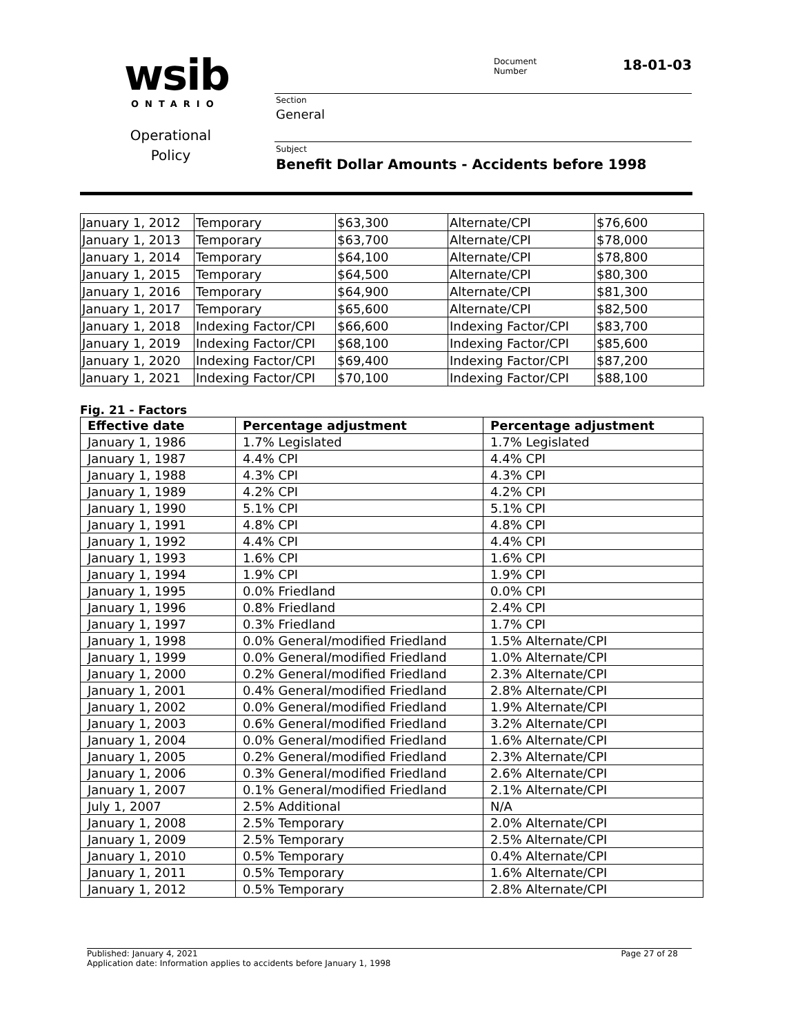wsib ONTARIO
Operational Policy
Document
Number
18-01-03
Section
General
Subject
Benefit Dollar Amounts - Accidents before 1998
| January 1, 2012 | Temporary | $63,300 | Alternate/CPI | $76,600 |
| January 1, 2013 | Temporary | $63,700 | Alternate/CPI | $78,000 |
| January 1, 2014 | Temporary | $64,100 | Alternate/CPI | $78,800 |
| January 1, 2015 | Temporary | $64,500 | Alternate/CPI | $80,300 |
| January 1, 2016 | Temporary | $64,900 | Alternate/CPI | $81,300 |
| January 1, 2017 | Temporary | $65,600 | Alternate/CPI | $82,500 |
| January 1, 2018 | Indexing Factor/CPI | $66,600 | Indexing Factor/CPI | $83,700 |
| January 1, 2019 | Indexing Factor/CPI | $68,100 | Indexing Factor/CPI | $85,600 |
| January 1, 2020 | Indexing Factor/CPI | $69,400 | Indexing Factor/CPI | $87,200 |
| January 1, 2021 | Indexing Factor/CPI | $70,100 | Indexing Factor/CPI | $88,100 |
Fig. 21 - Factors
| Effective date | Percentage adjustment | Percentage adjustment |
| --- | --- | --- |
| January 1, 1986 | 1.7% Legislated | 1.7% Legislated |
| January 1, 1987 | 4.4% CPI | 4.4% CPI |
| January 1, 1988 | 4.3% CPI | 4.3% CPI |
| January 1, 1989 | 4.2% CPI | 4.2% CPI |
| January 1, 1990 | 5.1% CPI | 5.1% CPI |
| January 1, 1991 | 4.8% CPI | 4.8% CPI |
| January 1, 1992 | 4.4% CPI | 4.4% CPI |
| January 1, 1993 | 1.6% CPI | 1.6% CPI |
| January 1, 1994 | 1.9% CPI | 1.9% CPI |
| January 1, 1995 | 0.0% Friedland | 0.0% CPI |
| January 1, 1996 | 0.8% Friedland | 2.4% CPI |
| January 1, 1997 | 0.3% Friedland | 1.7% CPI |
| January 1, 1998 | 0.0% General/modified Friedland | 1.5% Alternate/CPI |
| January 1, 1999 | 0.0% General/modified Friedland | 1.0% Alternate/CPI |
| January 1, 2000 | 0.2% General/modified Friedland | 2.3% Alternate/CPI |
| January 1, 2001 | 0.4% General/modified Friedland | 2.8% Alternate/CPI |
| January 1, 2002 | 0.0% General/modified Friedland | 1.9% Alternate/CPI |
| January 1, 2003 | 0.6% General/modified Friedland | 3.2% Alternate/CPI |
| January 1, 2004 | 0.0% General/modified Friedland | 1.6% Alternate/CPI |
| January 1, 2005 | 0.2% General/modified Friedland | 2.3% Alternate/CPI |
| January 1, 2006 | 0.3% General/modified Friedland | 2.6% Alternate/CPI |
| January 1, 2007 | 0.1% General/modified Friedland | 2.1% Alternate/CPI |
| July 1, 2007 | 2.5% Additional | N/A |
| January 1, 2008 | 2.5% Temporary | 2.0% Alternate/CPI |
| January 1, 2009 | 2.5% Temporary | 2.5% Alternate/CPI |
| January 1, 2010 | 0.5% Temporary | 0.4% Alternate/CPI |
| January 1, 2011 | 0.5% Temporary | 1.6% Alternate/CPI |
| January 1, 2012 | 0.5% Temporary | 2.8% Alternate/CPI |
Published: January 4, 2021 Page 27 of 28
Application date: Information applies to accidents before January 1, 1998